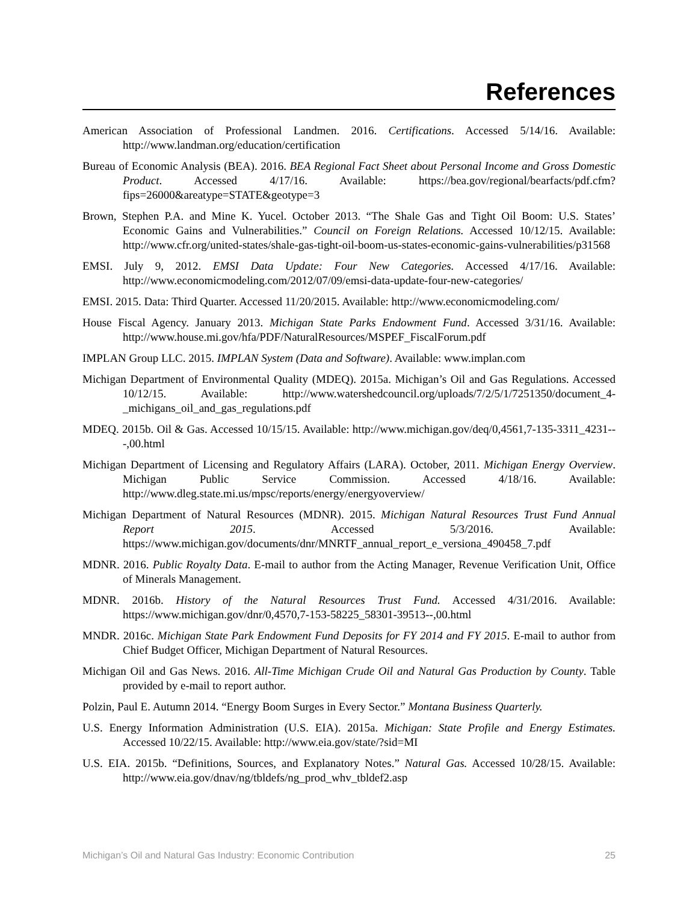References
American Association of Professional Landmen. 2016. Certifications. Accessed 5/14/16. Available: http://www.landman.org/education/certification
Bureau of Economic Analysis (BEA). 2016. BEA Regional Fact Sheet about Personal Income and Gross Domestic Product. Accessed 4/17/16. Available: https://bea.gov/regional/bearfacts/pdf.cfm?fips=26000&areatype=STATE&geotype=3
Brown, Stephen P.A. and Mine K. Yucel. October 2013. “The Shale Gas and Tight Oil Boom: U.S. States’ Economic Gains and Vulnerabilities.” Council on Foreign Relations. Accessed 10/12/15. Available: http://www.cfr.org/united-states/shale-gas-tight-oil-boom-us-states-economic-gains-vulnerabilities/p31568
EMSI. July 9, 2012. EMSI Data Update: Four New Categories. Accessed 4/17/16. Available: http://www.economicmodeling.com/2012/07/09/emsi-data-update-four-new-categories/
EMSI. 2015. Data: Third Quarter. Accessed 11/20/2015. Available: http://www.economicmodeling.com/
House Fiscal Agency. January 2013. Michigan State Parks Endowment Fund. Accessed 3/31/16. Available: http://www.house.mi.gov/hfa/PDF/NaturalResources/MSPEF_FiscalForum.pdf
IMPLAN Group LLC. 2015. IMPLAN System (Data and Software). Available: www.implan.com
Michigan Department of Environmental Quality (MDEQ). 2015a. Michigan’s Oil and Gas Regulations. Accessed 10/12/15. Available: http://www.watershedcouncil.org/uploads/7/2/5/1/7251350/document_4-_michigans_oil_and_gas_regulations.pdf
MDEQ. 2015b. Oil & Gas. Accessed 10/15/15. Available: http://www.michigan.gov/deq/0,4561,7-135-3311_4231---,00.html
Michigan Department of Licensing and Regulatory Affairs (LARA). October, 2011. Michigan Energy Overview. Michigan Public Service Commission. Accessed 4/18/16. Available: http://www.dleg.state.mi.us/mpsc/reports/energy/energyoverview/
Michigan Department of Natural Resources (MDNR). 2015. Michigan Natural Resources Trust Fund Annual Report 2015. Accessed 5/3/2016. Available: https://www.michigan.gov/documents/dnr/MNRTF_annual_report_e_versiona_490458_7.pdf
MDNR. 2016. Public Royalty Data. E-mail to author from the Acting Manager, Revenue Verification Unit, Office of Minerals Management.
MDNR. 2016b. History of the Natural Resources Trust Fund. Accessed 4/31/2016. Available: https://www.michigan.gov/dnr/0,4570,7-153-58225_58301-39513--,00.html
MNDR. 2016c. Michigan State Park Endowment Fund Deposits for FY 2014 and FY 2015. E-mail to author from Chief Budget Officer, Michigan Department of Natural Resources.
Michigan Oil and Gas News. 2016. All-Time Michigan Crude Oil and Natural Gas Production by County. Table provided by e-mail to report author.
Polzin, Paul E. Autumn 2014. “Energy Boom Surges in Every Sector.” Montana Business Quarterly.
U.S. Energy Information Administration (U.S. EIA). 2015a. Michigan: State Profile and Energy Estimates. Accessed 10/22/15. Available: http://www.eia.gov/state/?sid=MI
U.S. EIA. 2015b. “Definitions, Sources, and Explanatory Notes.” Natural Gas. Accessed 10/28/15. Available: http://www.eia.gov/dnav/ng/tbldefs/ng_prod_whv_tbldef2.asp
Michigan’s Oil and Natural Gas Industry: Economic Contribution 25